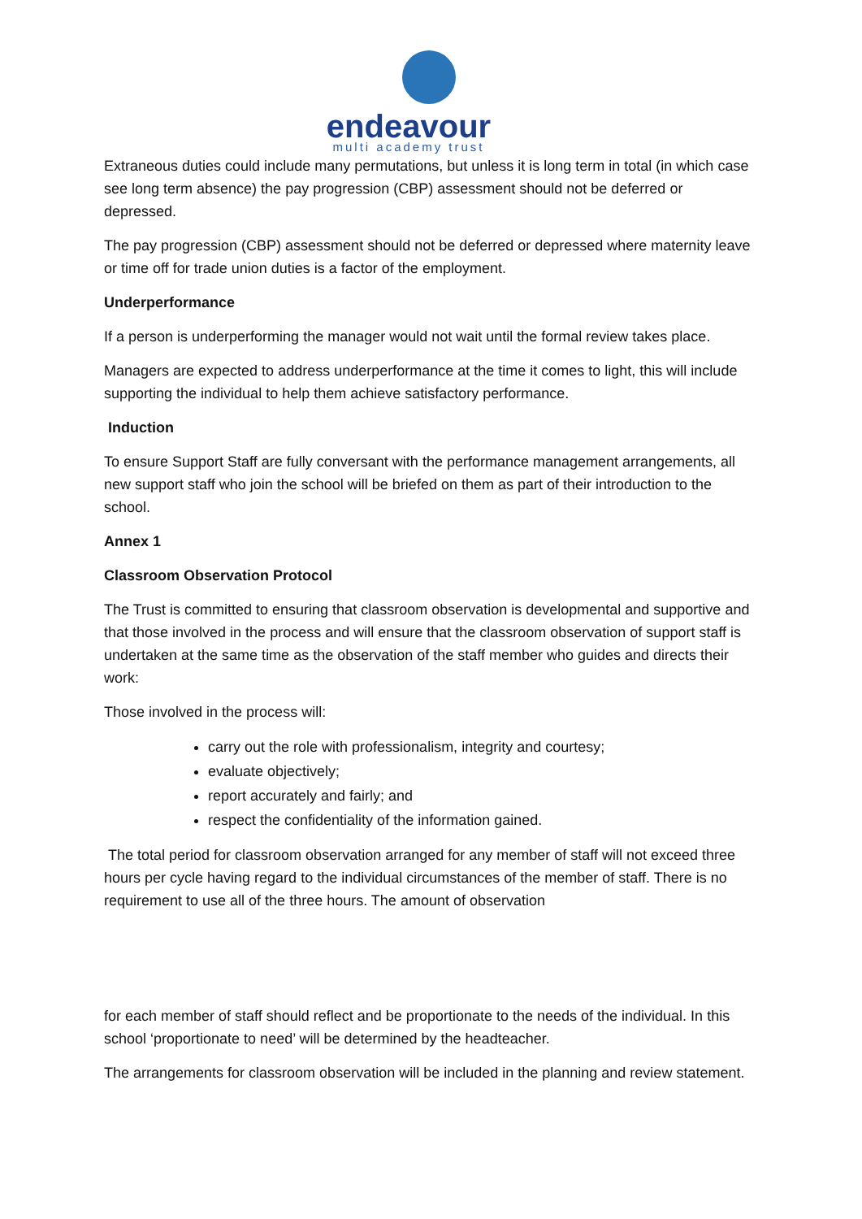endeavour
multi academy trust
Extraneous duties could include many permutations, but unless it is long term in total (in which case see long term absence) the pay progression (CBP) assessment should not be deferred or depressed.
The pay progression (CBP) assessment should not be deferred or depressed where maternity leave or time off for trade union duties is a factor of the employment.
Underperformance
If a person is underperforming the manager would not wait until the formal review takes place.
Managers are expected to address underperformance at the time it comes to light, this will include supporting the individual to help them achieve satisfactory performance.
Induction
To ensure Support Staff are fully conversant with the performance management arrangements, all new support staff who join the school will be briefed on them as part of their introduction to the school.
Annex 1
Classroom Observation Protocol
The Trust is committed to ensuring that classroom observation is developmental and supportive and that those involved in the process and will ensure that the classroom observation of support staff is undertaken at the same time as the observation of the staff member who guides and directs their work:
Those involved in the process will:
carry out the role with professionalism, integrity and courtesy;
evaluate objectively;
report accurately and fairly; and
respect the confidentiality of the information gained.
The total period for classroom observation arranged for any member of staff will not exceed three hours per cycle having regard to the individual circumstances of the member of staff. There is no requirement to use all of the three hours. The amount of observation
for each member of staff should reflect and be proportionate to the needs of the individual. In this school ‘proportionate to need’ will be determined by the headteacher.
The arrangements for classroom observation will be included in the planning and review statement.